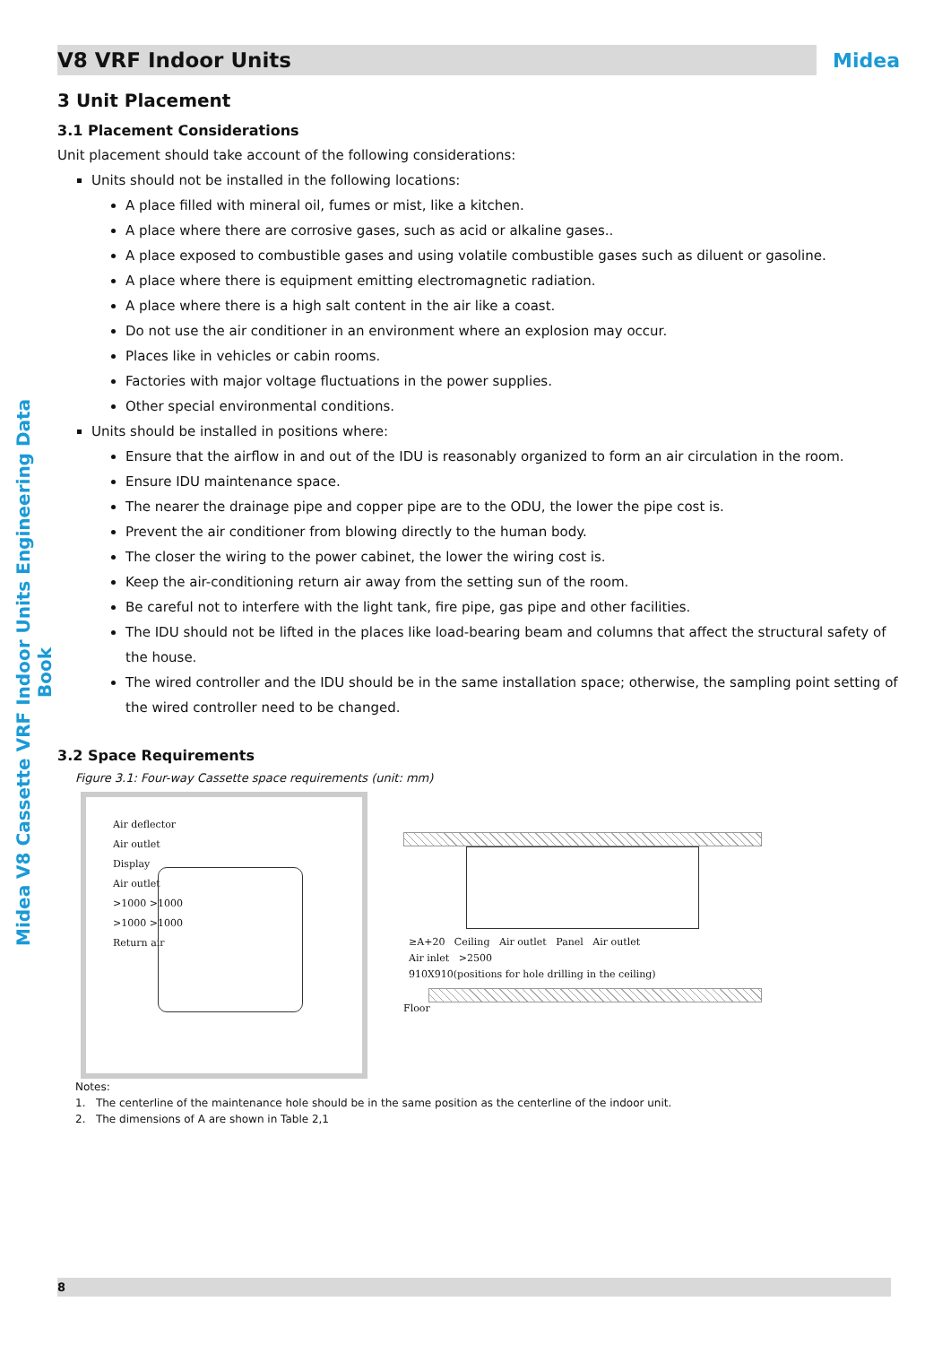Midea V8 Cassette VRF Indoor Units Engineering Data Book
V8 VRF Indoor Units
Midea
3 Unit Placement
3.1 Placement Considerations
Unit placement should take account of the following considerations:
Units should not be installed in the following locations:
A place filled with mineral oil, fumes or mist, like a kitchen.
A place where there are corrosive gases, such as acid or alkaline gases..
A place exposed to combustible gases and using volatile combustible gases such as diluent or gasoline.
A place where there is equipment emitting electromagnetic radiation.
A place where there is a high salt content in the air like a coast.
Do not use the air conditioner in an environment where an explosion may occur.
Places like in vehicles or cabin rooms.
Factories with major voltage fluctuations in the power supplies.
Other special environmental conditions.
Units should be installed in positions where:
Ensure that the airflow in and out of the IDU is reasonably organized to form an air circulation in the room.
Ensure IDU maintenance space.
The nearer the drainage pipe and copper pipe are to the ODU, the lower the pipe cost is.
Prevent the air conditioner from blowing directly to the human body.
The closer the wiring to the power cabinet, the lower the wiring cost is.
Keep the air-conditioning return air away from the setting sun of the room.
Be careful not to interfere with the light tank, fire pipe, gas pipe and other facilities.
The IDU should not be lifted in the places like load-bearing beam and columns that affect the structural safety of the house.
The wired controller and the IDU should be in the same installation space; otherwise, the sampling point setting of the wired controller need to be changed.
3.2 Space Requirements
Figure 3.1: Four-way Cassette space requirements (unit: mm)
Air deflector
Air outlet
Display
Air outlet
>1000 >1000
>1000 >1000
Return air
≥A+20 Ceiling Air outlet Panel Air outlet
Air inlet >2500
910X910(positions for hole drilling in the ceiling)
Floor
Notes:
1. The centerline of the maintenance hole should be in the same position as the centerline of the indoor unit.
2. The dimensions of A are shown in Table 2,1
8